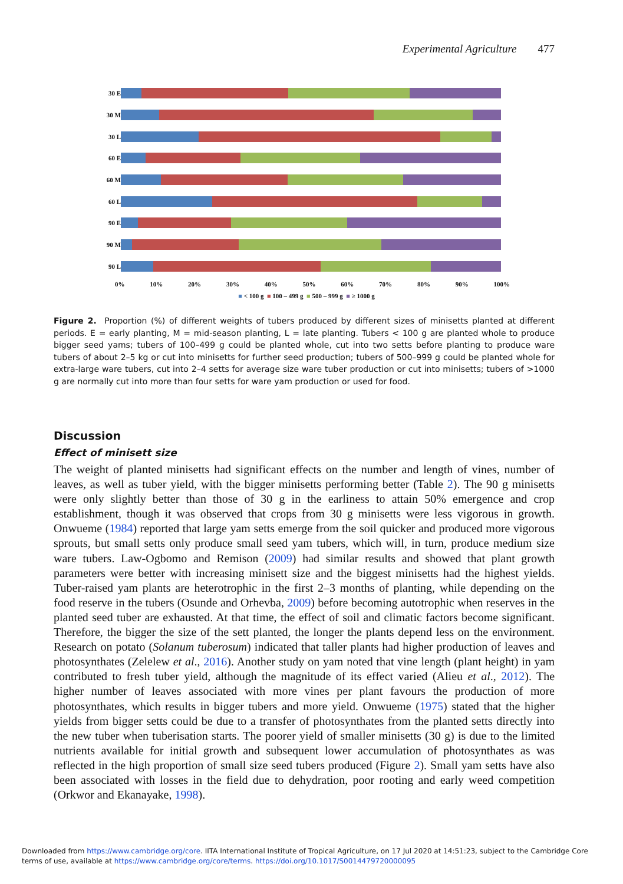Experimental Agriculture 477
30 E
30 M
30 L
60 E
60 M
60 L
90 E
90 M
90 L
0% 10% 20% 30% 40% 50% 60% 70% 80% 90% 100%
■ < 100 g ■ 100 – 499 g ■ 500 – 999 g ■ ≥ 1000 g
Figure 2. Proportion (%) of different weights of tubers produced by different sizes of minisetts planted at different periods. E = early planting, M = mid-season planting, L = late planting. Tubers < 100 g are planted whole to produce bigger seed yams; tubers of 100–499 g could be planted whole, cut into two setts before planting to produce ware tubers of about 2–5 kg or cut into minisetts for further seed production; tubers of 500–999 g could be planted whole for extra-large ware tubers, cut into 2–4 setts for average size ware tuber production or cut into minisetts; tubers of >1000 g are normally cut into more than four setts for ware yam production or used for food.
Discussion
Effect of minisett size
The weight of planted minisetts had significant effects on the number and length of vines, number of leaves, as well as tuber yield, with the bigger minisetts performing better (Table 2). The 90 g minisetts were only slightly better than those of 30 g in the earliness to attain 50% emergence and crop establishment, though it was observed that crops from 30 g minisetts were less vigorous in growth. Onwueme (1984) reported that large yam setts emerge from the soil quicker and produced more vigorous sprouts, but small setts only produce small seed yam tubers, which will, in turn, produce medium size ware tubers. Law-Ogbomo and Remison (2009) had similar results and showed that plant growth parameters were better with increasing minisett size and the biggest minisetts had the highest yields. Tuber-raised yam plants are heterotrophic in the first 2–3 months of planting, while depending on the food reserve in the tubers (Osunde and Orhevba, 2009) before becoming autotrophic when reserves in the planted seed tuber are exhausted. At that time, the effect of soil and climatic factors become significant. Therefore, the bigger the size of the sett planted, the longer the plants depend less on the environment. Research on potato (Solanum tuberosum) indicated that taller plants had higher production of leaves and photosynthates (Zelelew et al., 2016). Another study on yam noted that vine length (plant height) in yam contributed to fresh tuber yield, although the magnitude of its effect varied (Alieu et al., 2012). The higher number of leaves associated with more vines per plant favours the production of more photosynthates, which results in bigger tubers and more yield. Onwueme (1975) stated that the higher yields from bigger setts could be due to a transfer of photosynthates from the planted setts directly into the new tuber when tuberisation starts. The poorer yield of smaller minisetts (30 g) is due to the limited nutrients available for initial growth and subsequent lower accumulation of photosynthates as was reflected in the high proportion of small size seed tubers produced (Figure 2). Small yam setts have also been associated with losses in the field due to dehydration, poor rooting and early weed competition (Orkwor and Ekanayake, 1998).
Downloaded from https://www.cambridge.org/core. IITA International Institute of Tropical Agriculture, on 17 Jul 2020 at 14:51:23, subject to the Cambridge Core
terms of use, available at https://www.cambridge.org/core/terms. https://doi.org/10.1017/S0014479720000095